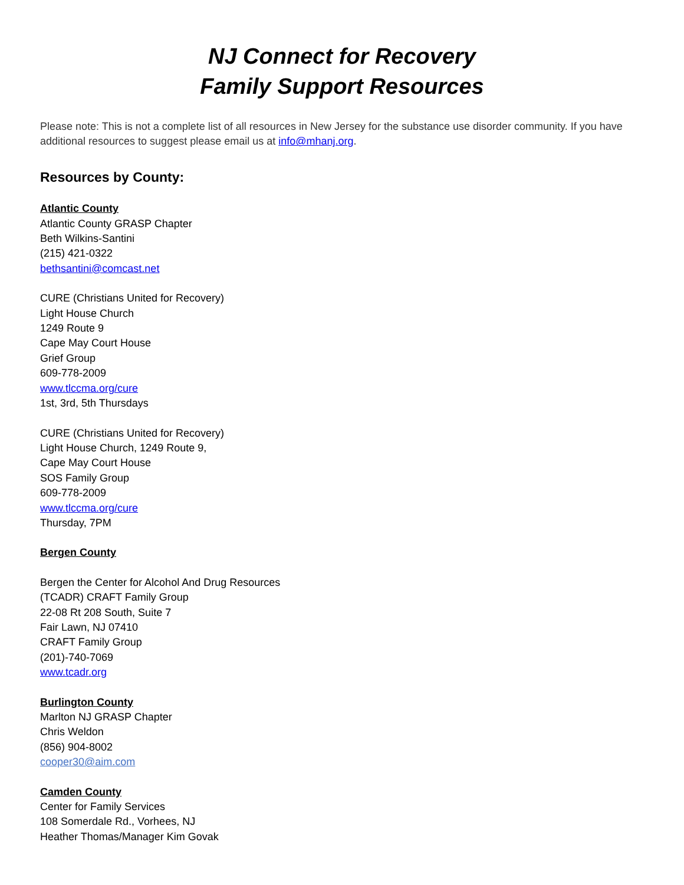NJ Connect for Recovery
Family Support Resources
Please note: This is not a complete list of all resources in New Jersey for the substance use disorder community. If you have additional resources to suggest please email us at info@mhanj.org.
Resources by County:
Atlantic County
Atlantic County GRASP Chapter
Beth Wilkins-Santini
(215) 421-0322
bethsantini@comcast.net
CURE (Christians United for Recovery)
Light House Church
1249 Route 9
Cape May Court House
Grief Group
609-778-2009
www.tlccma.org/cure
1st, 3rd, 5th Thursdays
CURE (Christians United for Recovery)
Light House Church, 1249 Route 9,
Cape May Court House
SOS Family Group
609-778-2009
www.tlccma.org/cure
Thursday, 7PM
Bergen County
Bergen the Center for Alcohol And Drug Resources
(TCADR) CRAFT Family Group
22-08 Rt 208 South, Suite 7
Fair Lawn, NJ 07410
CRAFT Family Group
(201)-740-7069
www.tcadr.org
Burlington County
Marlton NJ GRASP Chapter
Chris Weldon
(856) 904-8002
cooper30@aim.com
Camden County
Center for Family Services
108 Somerdale Rd., Vorhees, NJ
Heather Thomas/Manager Kim Govak